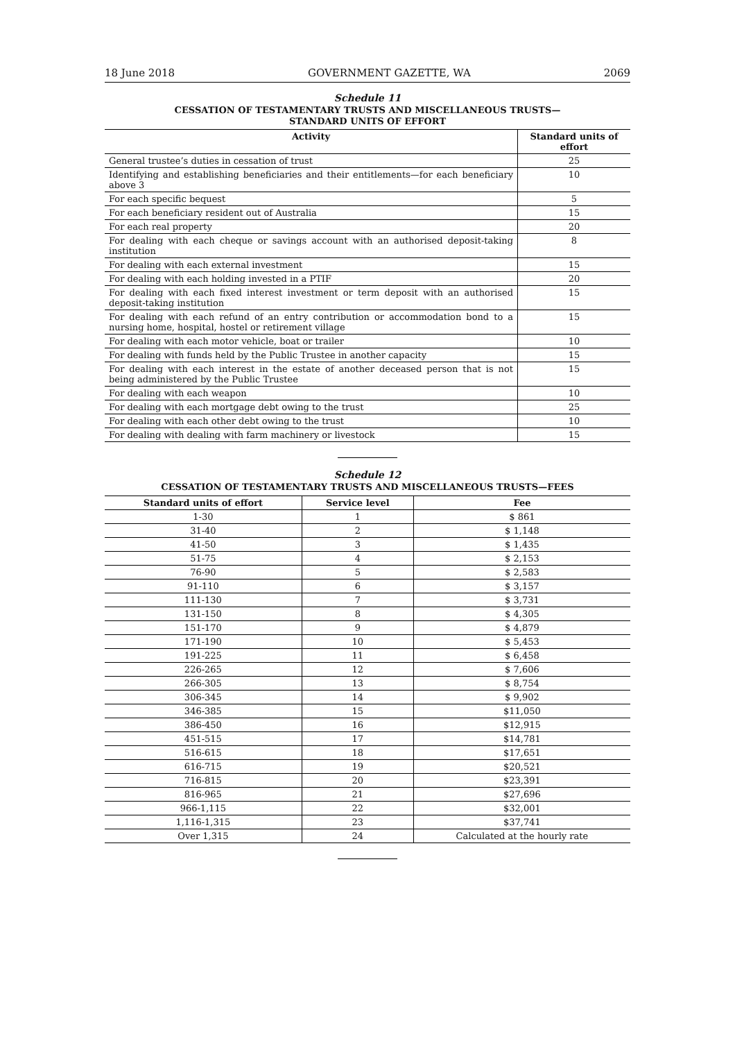18 June 2018 GOVERNMENT GAZETTE, WA 2069
Schedule 11
CESSATION OF TESTAMENTARY TRUSTS AND MISCELLANEOUS TRUSTS—
STANDARD UNITS OF EFFORT
| Activity | Standard units of effort |
| --- | --- |
| General trustee’s duties in cessation of trust | 25 |
| Identifying and establishing beneficiaries and their entitlements—for each beneficiary above 3 | 10 |
| For each specific bequest | 5 |
| For each beneficiary resident out of Australia | 15 |
| For each real property | 20 |
| For dealing with each cheque or savings account with an authorised deposit-taking institution | 8 |
| For dealing with each external investment | 15 |
| For dealing with each holding invested in a PTIF | 20 |
| For dealing with each fixed interest investment or term deposit with an authorised deposit-taking institution | 15 |
| For dealing with each refund of an entry contribution or accommodation bond to a nursing home, hospital, hostel or retirement village | 15 |
| For dealing with each motor vehicle, boat or trailer | 10 |
| For dealing with funds held by the Public Trustee in another capacity | 15 |
| For dealing with each interest in the estate of another deceased person that is not being administered by the Public Trustee | 15 |
| For dealing with each weapon | 10 |
| For dealing with each mortgage debt owing to the trust | 25 |
| For dealing with each other debt owing to the trust | 10 |
| For dealing with dealing with farm machinery or livestock | 15 |
Schedule 12
CESSATION OF TESTAMENTARY TRUSTS AND MISCELLANEOUS TRUSTS—FEES
| Standard units of effort | Service level | Fee |
| --- | --- | --- |
| 1-30 | 1 | $ 861 |
| 31-40 | 2 | $ 1,148 |
| 41-50 | 3 | $ 1,435 |
| 51-75 | 4 | $ 2,153 |
| 76-90 | 5 | $ 2,583 |
| 91-110 | 6 | $ 3,157 |
| 111-130 | 7 | $ 3,731 |
| 131-150 | 8 | $ 4,305 |
| 151-170 | 9 | $ 4,879 |
| 171-190 | 10 | $ 5,453 |
| 191-225 | 11 | $ 6,458 |
| 226-265 | 12 | $ 7,606 |
| 266-305 | 13 | $ 8,754 |
| 306-345 | 14 | $ 9,902 |
| 346-385 | 15 | $11,050 |
| 386-450 | 16 | $12,915 |
| 451-515 | 17 | $14,781 |
| 516-615 | 18 | $17,651 |
| 616-715 | 19 | $20,521 |
| 716-815 | 20 | $23,391 |
| 816-965 | 21 | $27,696 |
| 966-1,115 | 22 | $32,001 |
| 1,116-1,315 | 23 | $37,741 |
| Over 1,315 | 24 | Calculated at the hourly rate |